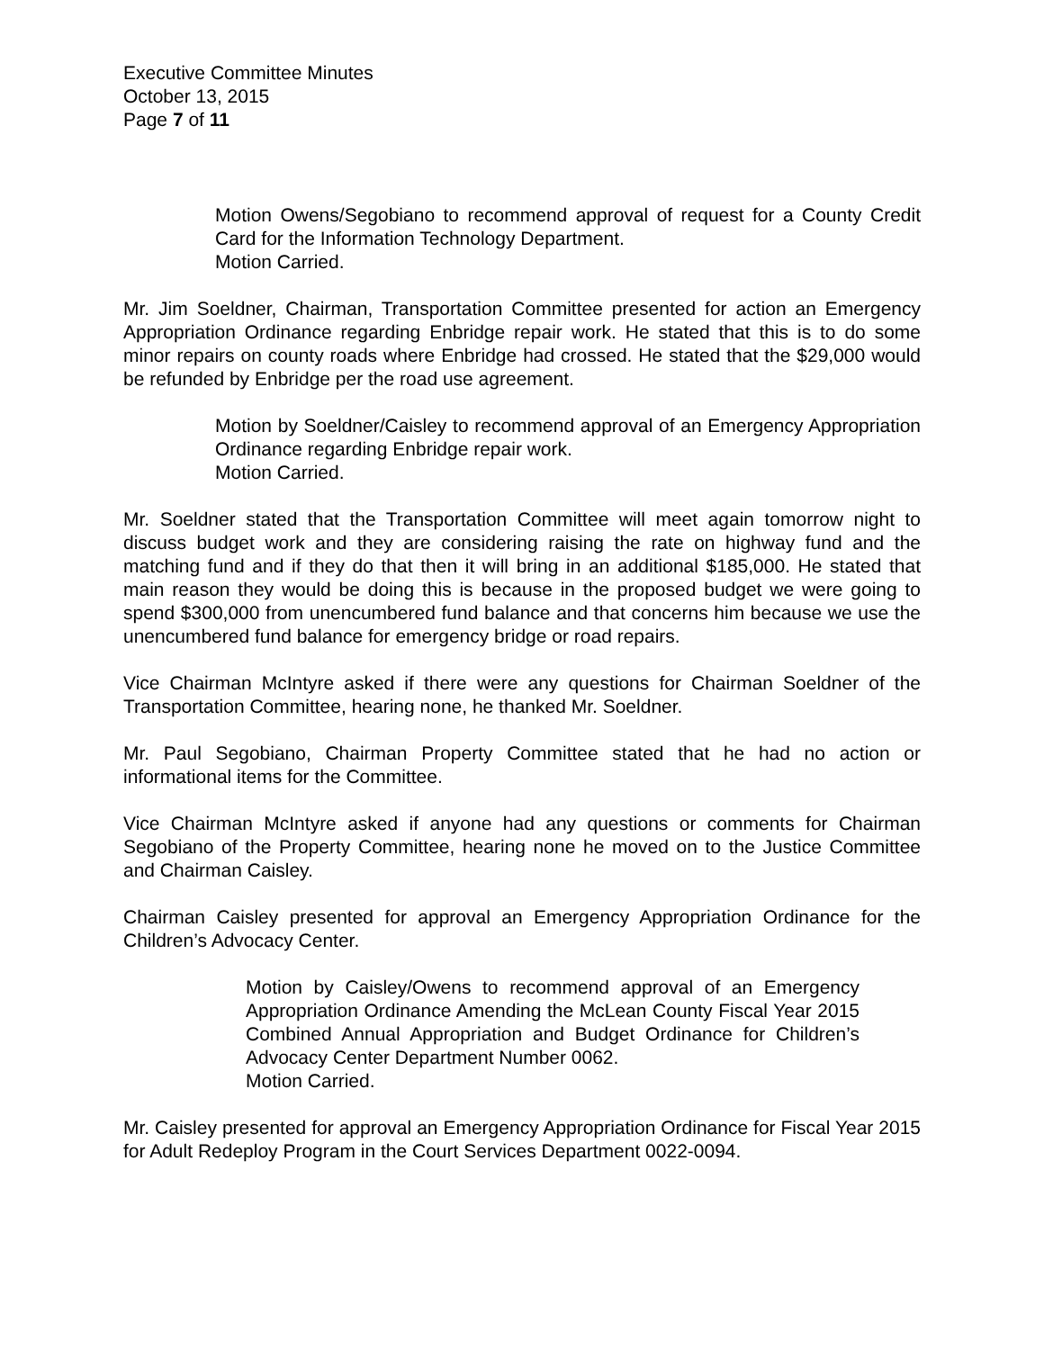Executive Committee Minutes
October 13, 2015
Page 7 of 11
Motion Owens/Segobiano to recommend approval of request for a County Credit Card for the Information Technology Department.
Motion Carried.
Mr. Jim Soeldner, Chairman, Transportation Committee presented for action an Emergency Appropriation Ordinance regarding Enbridge repair work. He stated that this is to do some minor repairs on county roads where Enbridge had crossed. He stated that the $29,000 would be refunded by Enbridge per the road use agreement.
Motion by Soeldner/Caisley to recommend approval of an Emergency Appropriation Ordinance regarding Enbridge repair work.
Motion Carried.
Mr. Soeldner stated that the Transportation Committee will meet again tomorrow night to discuss budget work and they are considering raising the rate on highway fund and the matching fund and if they do that then it will bring in an additional $185,000. He stated that main reason they would be doing this is because in the proposed budget we were going to spend $300,000 from unencumbered fund balance and that concerns him because we use the unencumbered fund balance for emergency bridge or road repairs.
Vice Chairman McIntyre asked if there were any questions for Chairman Soeldner of the Transportation Committee, hearing none, he thanked Mr. Soeldner.
Mr. Paul Segobiano, Chairman Property Committee stated that he had no action or informational items for the Committee.
Vice Chairman McIntyre asked if anyone had any questions or comments for Chairman Segobiano of the Property Committee, hearing none he moved on to the Justice Committee and Chairman Caisley.
Chairman Caisley presented for approval an Emergency Appropriation Ordinance for the Children’s Advocacy Center.
Motion by Caisley/Owens to recommend approval of an Emergency Appropriation Ordinance Amending the McLean County Fiscal Year 2015 Combined Annual Appropriation and Budget Ordinance for Children’s Advocacy Center Department Number 0062.
Motion Carried.
Mr. Caisley presented for approval an Emergency Appropriation Ordinance for Fiscal Year 2015 for Adult Redeploy Program in the Court Services Department 0022-0094.